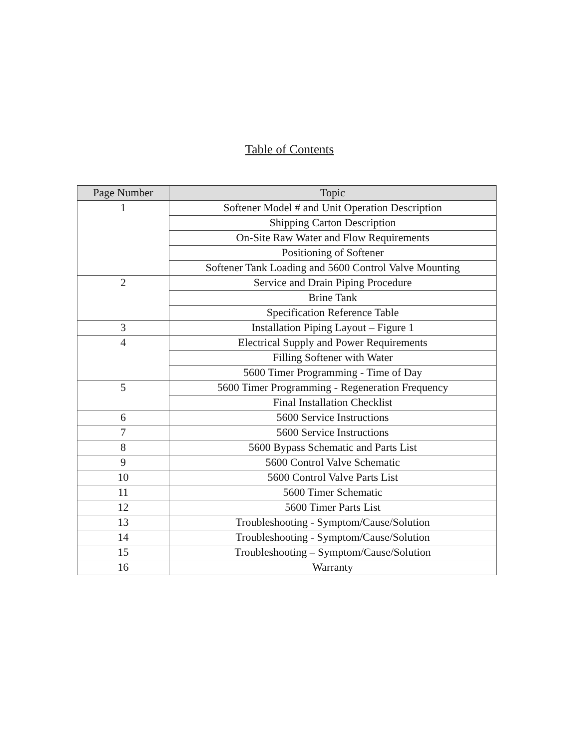Table of Contents
| Page Number | Topic |
| --- | --- |
| 1 | Softener Model # and Unit Operation Description |
| | Shipping Carton Description |
| | On-Site Raw Water and Flow Requirements |
| | Positioning of Softener |
| | Softener Tank Loading and 5600 Control Valve Mounting |
| 2 | Service and Drain Piping Procedure |
| | Brine Tank |
| | Specification Reference Table |
| 3 | Installation Piping Layout – Figure 1 |
| 4 | Electrical Supply and Power Requirements |
| | Filling Softener with Water |
| | 5600 Timer Programming - Time of Day |
| 5 | 5600 Timer Programming - Regeneration Frequency |
| | Final Installation Checklist |
| 6 | 5600 Service Instructions |
| 7 | 5600 Service Instructions |
| 8 | 5600 Bypass Schematic and Parts List |
| 9 | 5600 Control Valve Schematic |
| 10 | 5600 Control Valve Parts List |
| 11 | 5600 Timer Schematic |
| 12 | 5600 Timer Parts List |
| 13 | Troubleshooting - Symptom/Cause/Solution |
| 14 | Troubleshooting - Symptom/Cause/Solution |
| 15 | Troubleshooting – Symptom/Cause/Solution |
| 16 | Warranty |